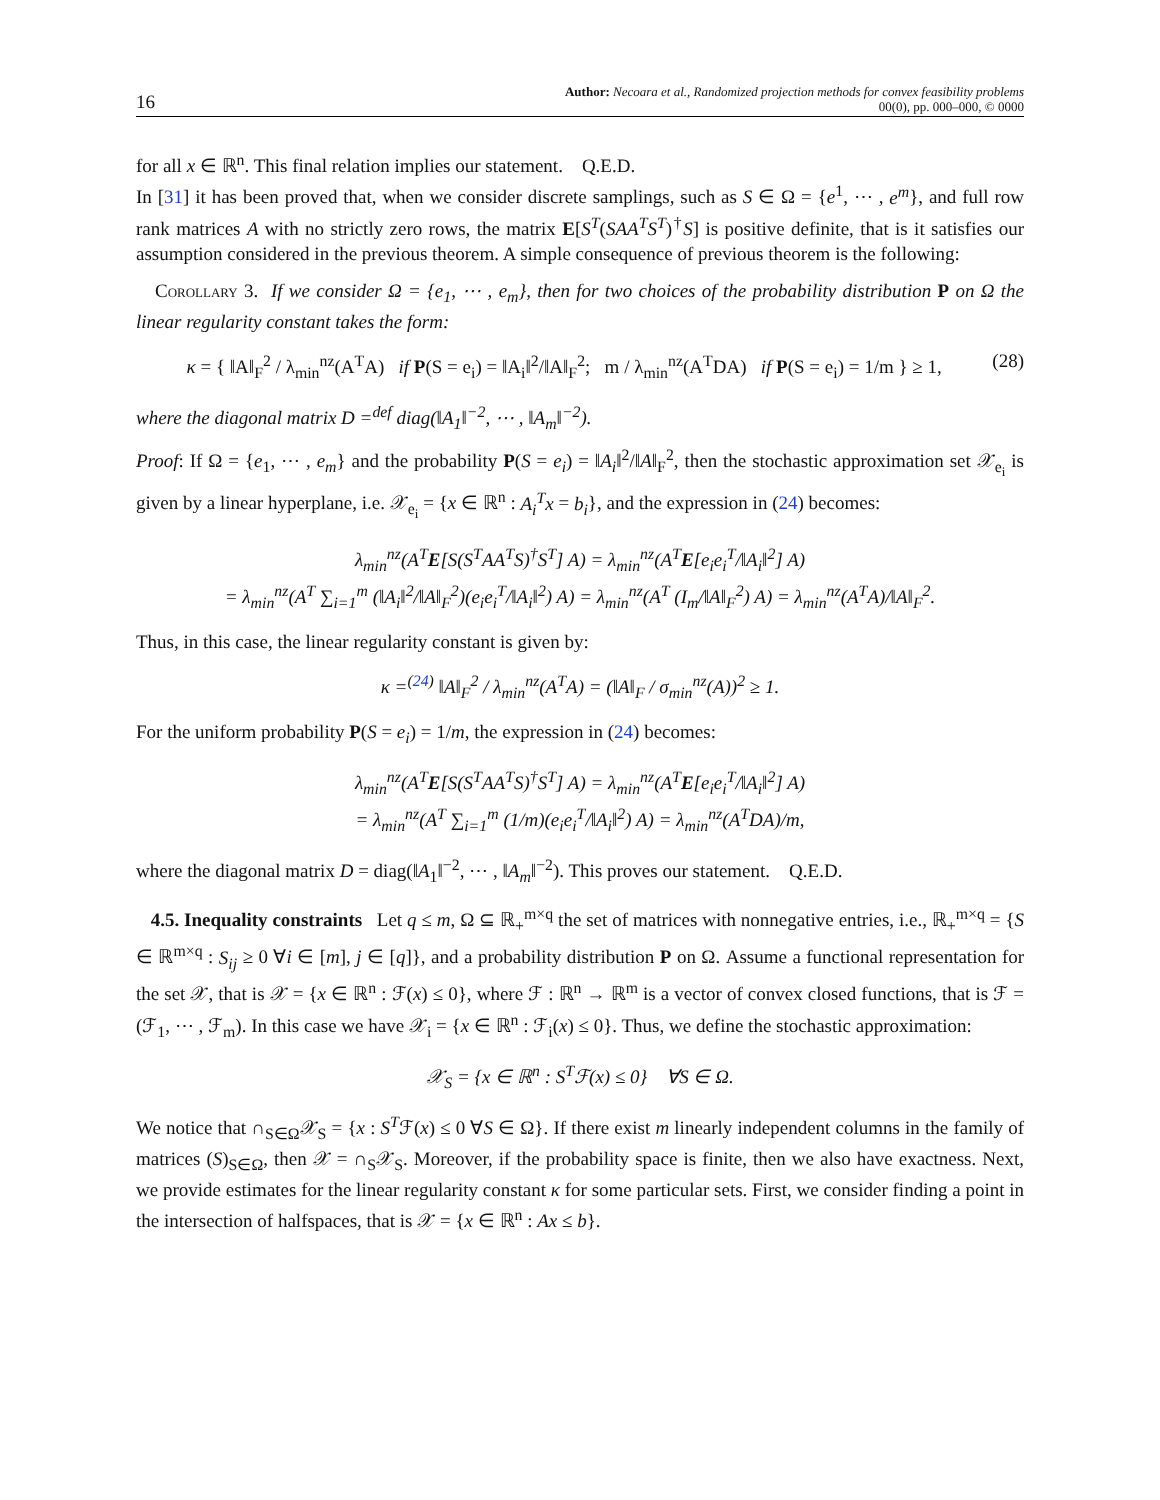16 Author: Necoara et al., Randomized projection methods for convex feasibility problems
00(0), pp. 000–000, © 0000
for all x ∈ ℝ<sup>n</sup>. This final relation implies our statement. Q.E.D.
In [31] it has been proved that, when we consider discrete samplings, such as S ∈ Ω = {e<sup>1</sup>, ⋯ , e<sup>m</sup>}, and full row rank matrices A with no strictly zero rows, the matrix E[S<sup>T</sup>(SAA<sup>T</sup>S<sup>T</sup>)<sup>†</sup>S] is positive definite, that is it satisfies our assumption considered in the previous theorem. A simple consequence of previous theorem is the following:
Corollary 3. If we consider Ω = {e<sub>1</sub>, ⋯ , e<sub>m</sub>}, then for two choices of the probability distribution P on Ω the linear regularity constant takes the form:
κ = { ‖A‖<sub>F</sub><sup>2</sup> / λ<sub>min</sub><sup>nz</sup>(A<sup>T</sup>A) if P(S = e<sub>i</sub>) = ‖A<sub>i</sub>‖<sup>2</sup>/‖A‖<sub>F</sub><sup>2</sup>; m / λ<sub>min</sub><sup>nz</sup>(A<sup>T</sup>DA) if P(S = e<sub>i</sub>) = 1/m } ≥ 1, (28)
where the diagonal matrix D =<sup>def</sup> diag(‖A<sub>1</sub>‖<sup>−2</sup>, ⋯ , ‖A<sub>m</sub>‖<sup>−2</sup>).
Proof: If Ω = {e<sub>1</sub>, ⋯ , e<sub>m</sub>} and the probability P(S = e<sub>i</sub>) = ‖A<sub>i</sub>‖<sup>2</sup>/‖A‖<sub>F</sub><sup>2</sup>, then the stochastic approximation set 𝒳<sub>e<sub>i</sub></sub> is given by a linear hyperplane, i.e. 𝒳<sub>e<sub>i</sub></sub> = {x ∈ ℝ<sup>n</sup> : A<sub>i</sub><sup>T</sup>x = b<sub>i</sub>}, and the expression in (24) becomes:
λ<sub>min</sub><sup>nz</sup>(A<sup>T</sup>E[S(S<sup>T</sup>AA<sup>T</sup>S)<sup>†</sup>S<sup>T</sup>] A) = λ<sub>min</sub><sup>nz</sup>(A<sup>T</sup>E[e<sub>i</sub>e<sub>i</sub><sup>T</sup>/‖A<sub>i</sub>‖<sup>2</sup>] A)
= λ<sub>min</sub><sup>nz</sup>(A<sup>T</sup> ∑<sub>i=1</sub><sup>m</sup> (‖A<sub>i</sub>‖<sup>2</sup>/‖A‖<sub>F</sub><sup>2</sup>)(e<sub>i</sub>e<sub>i</sub><sup>T</sup>/‖A<sub>i</sub>‖<sup>2</sup>) A) = λ<sub>min</sub><sup>nz</sup>(A<sup>T</sup> (I<sub>m</sub>/‖A‖<sub>F</sub><sup>2</sup>) A) = λ<sub>min</sub><sup>nz</sup>(A<sup>T</sup>A)/‖A‖<sub>F</sub><sup>2</sup>.
Thus, in this case, the linear regularity constant is given by:
κ =<sup>(24)</sup> ‖A‖<sub>F</sub><sup>2</sup> / λ<sub>min</sub><sup>nz</sup>(A<sup>T</sup>A) = (‖A‖<sub>F</sub> / σ<sub>min</sub><sup>nz</sup>(A))<sup>2</sup> ≥ 1.
For the uniform probability P(S = e<sub>i</sub>) = 1/m, the expression in (24) becomes:
λ<sub>min</sub><sup>nz</sup>(A<sup>T</sup>E[S(S<sup>T</sup>AA<sup>T</sup>S)<sup>†</sup>S<sup>T</sup>] A) = λ<sub>min</sub><sup>nz</sup>(A<sup>T</sup>E[e<sub>i</sub>e<sub>i</sub><sup>T</sup>/‖A<sub>i</sub>‖<sup>2</sup>] A)
= λ<sub>min</sub><sup>nz</sup>(A<sup>T</sup> ∑<sub>i=1</sub><sup>m</sup> (1/m)(e<sub>i</sub>e<sub>i</sub><sup>T</sup>/‖A<sub>i</sub>‖<sup>2</sup>) A) = λ<sub>min</sub><sup>nz</sup>(A<sup>T</sup>DA)/m,
where the diagonal matrix D = diag(‖A<sub>1</sub>‖<sup>−2</sup>, ⋯ , ‖A<sub>m</sub>‖<sup>−2</sup>). This proves our statement. Q.E.D.
4.5. Inequality constraints Let q ≤ m, Ω ⊆ ℝ<sub>+</sub><sup>m×q</sup> the set of matrices with nonnegative entries, i.e., ℝ<sub>+</sub><sup>m×q</sup> = {S ∈ ℝ<sup>m×q</sup> : S<sub>ij</sub> ≥ 0 ∀i ∈ [m], j ∈ [q]}, and a probability distribution P on Ω. Assume a functional representation for the set 𝒳, that is 𝒳 = {x ∈ ℝ<sup>n</sup> : ℱ(x) ≤ 0}, where ℱ : ℝ<sup>n</sup> → ℝ<sup>m</sup> is a vector of convex closed functions, that is ℱ = (ℱ<sub>1</sub>, ⋯ , ℱ<sub>m</sub>). In this case we have 𝒳<sub>i</sub> = {x ∈ ℝ<sup>n</sup> : ℱ<sub>i</sub>(x) ≤ 0}. Thus, we define the stochastic approximation:
𝒳<sub>S</sub> = {x ∈ ℝ<sup>n</sup> : S<sup>T</sup>ℱ(x) ≤ 0} ∀S ∈ Ω.
We notice that ∩<sub>S∈Ω</sub>𝒳<sub>S</sub> = {x : S<sup>T</sup>ℱ(x) ≤ 0 ∀S ∈ Ω}. If there exist m linearly independent columns in the family of matrices (S)<sub>S∈Ω</sub>, then 𝒳 = ∩<sub>S</sub>𝒳<sub>S</sub>. Moreover, if the probability space is finite, then we also have exactness. Next, we provide estimates for the linear regularity constant κ for some particular sets. First, we consider finding a point in the intersection of halfspaces, that is 𝒳 = {x ∈ ℝ<sup>n</sup> : Ax ≤ b}.